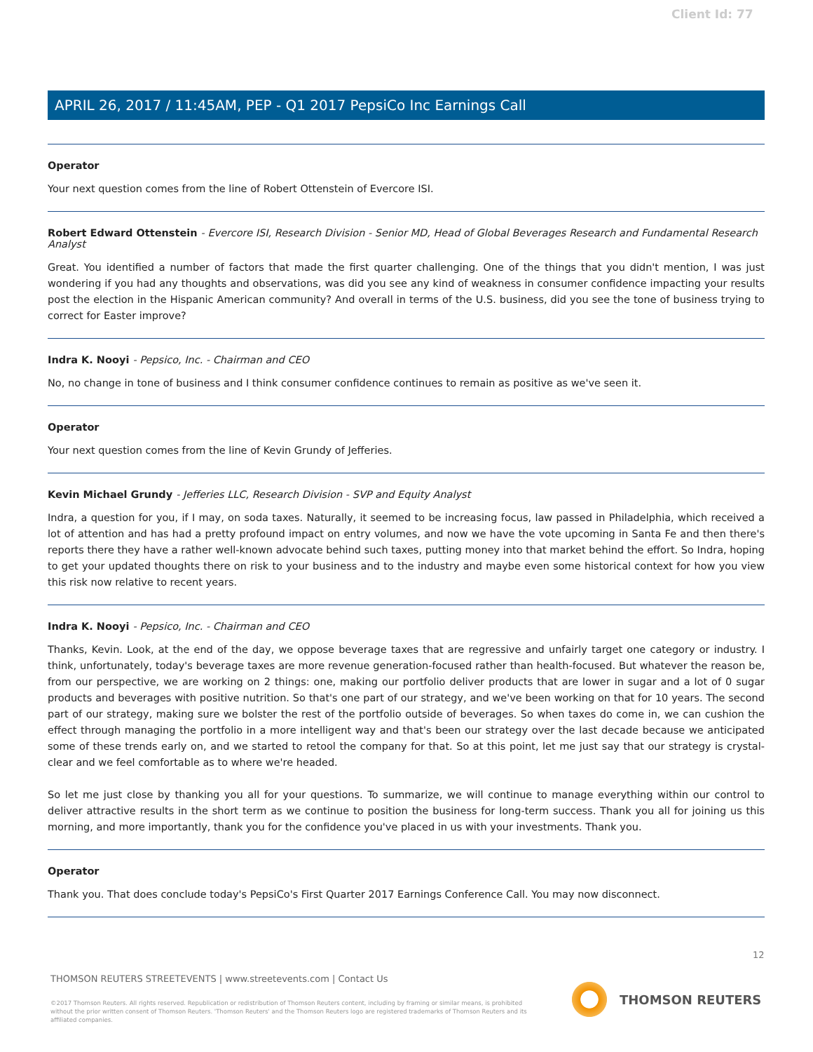Client Id: 77
APRIL 26, 2017 / 11:45AM, PEP - Q1 2017 PepsiCo Inc Earnings Call
Operator
Your next question comes from the line of Robert Ottenstein of Evercore ISI.
Robert Edward Ottenstein - Evercore ISI, Research Division - Senior MD, Head of Global Beverages Research and Fundamental Research Analyst
Great. You identified a number of factors that made the first quarter challenging. One of the things that you didn't mention, I was just wondering if you had any thoughts and observations, was did you see any kind of weakness in consumer confidence impacting your results post the election in the Hispanic American community? And overall in terms of the U.S. business, did you see the tone of business trying to correct for Easter improve?
Indra K. Nooyi - Pepsico, Inc. - Chairman and CEO
No, no change in tone of business and I think consumer confidence continues to remain as positive as we've seen it.
Operator
Your next question comes from the line of Kevin Grundy of Jefferies.
Kevin Michael Grundy - Jefferies LLC, Research Division - SVP and Equity Analyst
Indra, a question for you, if I may, on soda taxes. Naturally, it seemed to be increasing focus, law passed in Philadelphia, which received a lot of attention and has had a pretty profound impact on entry volumes, and now we have the vote upcoming in Santa Fe and then there's reports there they have a rather well-known advocate behind such taxes, putting money into that market behind the effort. So Indra, hoping to get your updated thoughts there on risk to your business and to the industry and maybe even some historical context for how you view this risk now relative to recent years.
Indra K. Nooyi - Pepsico, Inc. - Chairman and CEO
Thanks, Kevin. Look, at the end of the day, we oppose beverage taxes that are regressive and unfairly target one category or industry. I think, unfortunately, today's beverage taxes are more revenue generation-focused rather than health-focused. But whatever the reason be, from our perspective, we are working on 2 things: one, making our portfolio deliver products that are lower in sugar and a lot of 0 sugar products and beverages with positive nutrition. So that's one part of our strategy, and we've been working on that for 10 years. The second part of our strategy, making sure we bolster the rest of the portfolio outside of beverages. So when taxes do come in, we can cushion the effect through managing the portfolio in a more intelligent way and that's been our strategy over the last decade because we anticipated some of these trends early on, and we started to retool the company for that. So at this point, let me just say that our strategy is crystal-clear and we feel comfortable as to where we're headed.
So let me just close by thanking you all for your questions. To summarize, we will continue to manage everything within our control to deliver attractive results in the short term as we continue to position the business for long-term success. Thank you all for joining us this morning, and more importantly, thank you for the confidence you've placed in us with your investments. Thank you.
Operator
Thank you. That does conclude today's PepsiCo's First Quarter 2017 Earnings Conference Call. You may now disconnect.
12
THOMSON REUTERS STREETEVENTS | www.streetevents.com | Contact Us
©2017 Thomson Reuters. All rights reserved. Republication or redistribution of Thomson Reuters content, including by framing or similar means, is prohibited without the prior written consent of Thomson Reuters. 'Thomson Reuters' and the Thomson Reuters logo are registered trademarks of Thomson Reuters and its affiliated companies.
THOMSON REUTERS